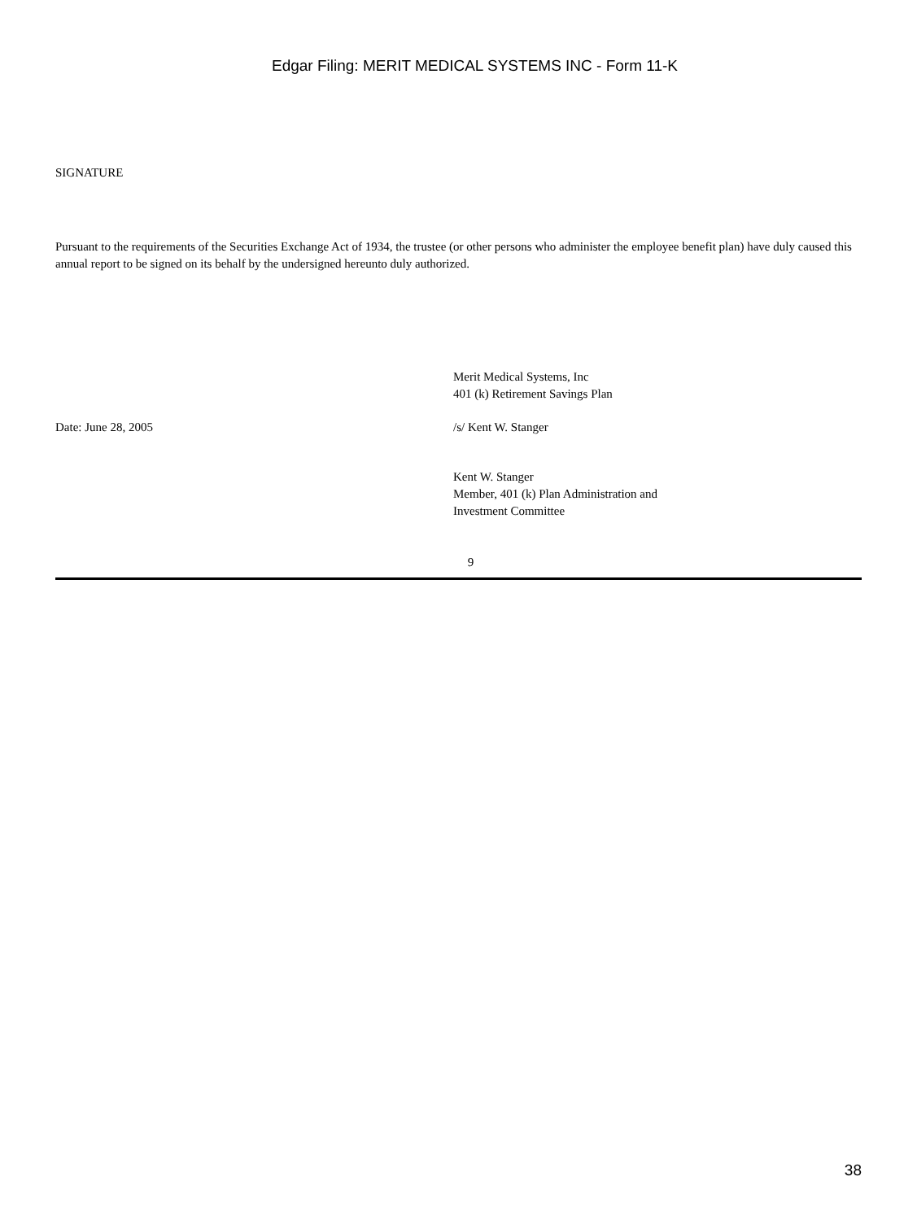Edgar Filing: MERIT MEDICAL SYSTEMS INC - Form 11-K
SIGNATURE
Pursuant to the requirements of the Securities Exchange Act of 1934, the trustee (or other persons who administer the employee benefit plan) have duly caused this annual report to be signed on its behalf by the undersigned hereunto duly authorized.
Merit Medical Systems, Inc
401 (k) Retirement Savings Plan
Date: June 28, 2005 /s/ Kent W. Stanger
Kent W. Stanger
Member, 401 (k) Plan Administration and
Investment Committee
9
38